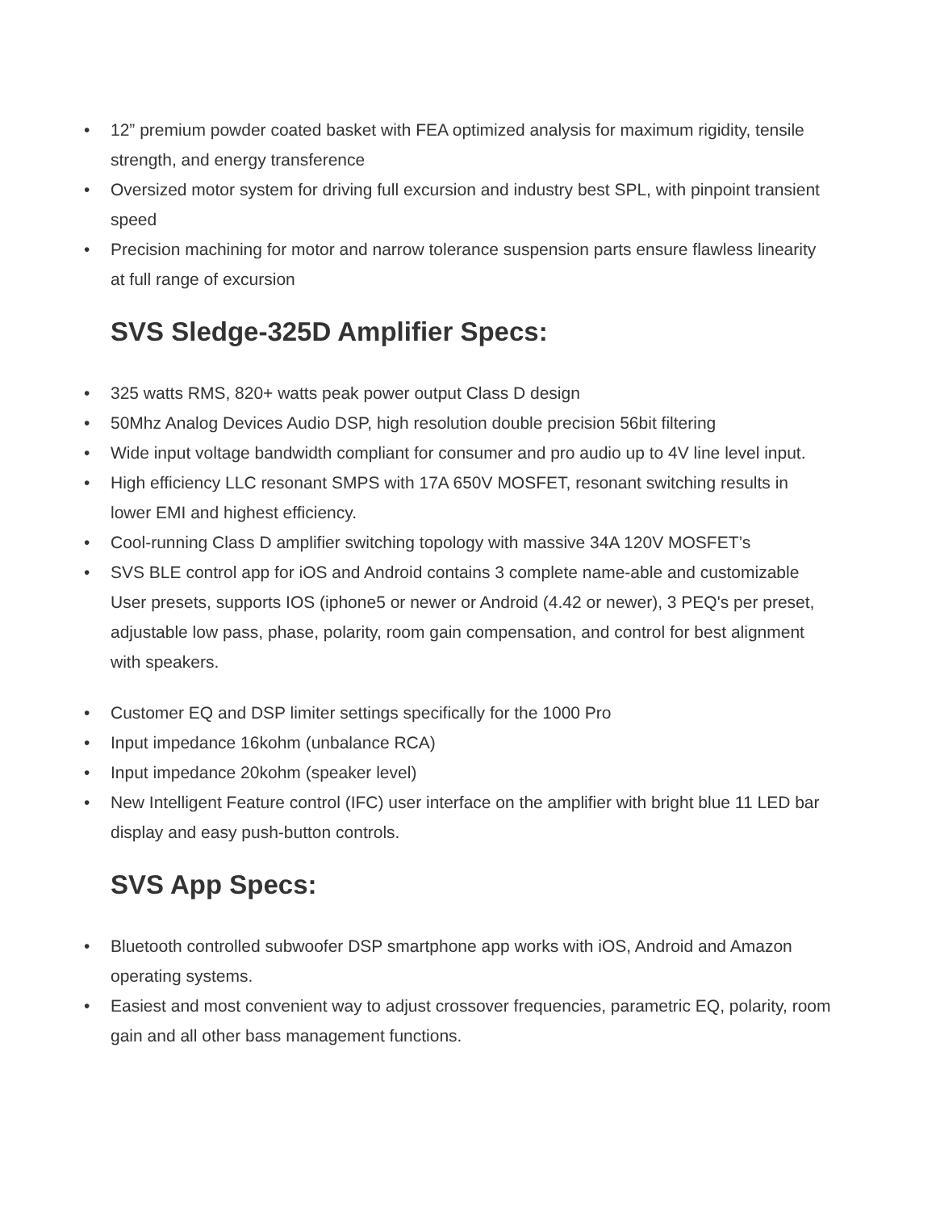• 12” premium powder coated basket with FEA optimized analysis for maximum rigidity, tensile strength, and energy transference
• Oversized motor system for driving full excursion and industry best SPL, with pinpoint transient speed
• Precision machining for motor and narrow tolerance suspension parts ensure flawless linearity at full range of excursion
SVS Sledge-325D Amplifier Specs:
• 325 watts RMS, 820+ watts peak power output Class D design
• 50Mhz Analog Devices Audio DSP, high resolution double precision 56bit filtering
• Wide input voltage bandwidth compliant for consumer and pro audio up to 4V line level input.
• High efficiency LLC resonant SMPS with 17A 650V MOSFET, resonant switching results in lower EMI and highest efficiency.
• Cool-running Class D amplifier switching topology with massive 34A 120V MOSFET’s
• SVS BLE control app for iOS and Android contains 3 complete name-able and customizable User presets, supports IOS (iphone5 or newer or Android (4.42 or newer), 3 PEQ's per preset, adjustable low pass, phase, polarity, room gain compensation, and control for best alignment with speakers.
• Customer EQ and DSP limiter settings specifically for the 1000 Pro
• Input impedance 16kohm (unbalance RCA)
• Input impedance 20kohm (speaker level)
• New Intelligent Feature control (IFC) user interface on the amplifier with bright blue 11 LED bar display and easy push-button controls.
SVS App Specs:
• Bluetooth controlled subwoofer DSP smartphone app works with iOS, Android and Amazon operating systems.
• Easiest and most convenient way to adjust crossover frequencies, parametric EQ, polarity, room gain and all other bass management functions.